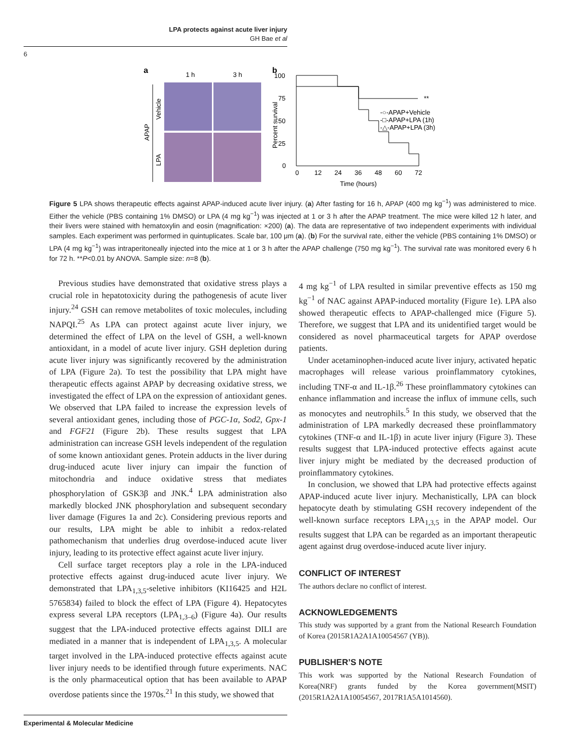LPA protects against acute liver injury
GH Bae et al
6
a
1 h
3 h
APAP
Vehicle
LPA
b
100
75
50
25
0
Percent survival
0
12
24
36
48
60
72
Time (hours)
**
-○-APAP+Vehicle
-□-APAP+LPA (1h)
-△-APAP+LPA (3h)
Figure 5 LPA shows therapeutic effects against APAP-induced acute liver injury. (a) After fasting for 16 h, APAP (400 mg kg<sup>−1</sup>) was administered to mice. Either the vehicle (PBS containing 1% DMSO) or LPA (4 mg kg<sup>−1</sup>) was injected at 1 or 3 h after the APAP treatment. The mice were killed 12 h later, and their livers were stained with hematoxylin and eosin (magnification: ×200) (a). The data are representative of two independent experiments with individual samples. Each experiment was performed in quintuplicates. Scale bar, 100 μm (a). (b) For the survival rate, either the vehicle (PBS containing 1% DMSO) or LPA (4 mg kg<sup>−1</sup>) was intraperitoneally injected into the mice at 1 or 3 h after the APAP challenge (750 mg kg<sup>−1</sup>). The survival rate was monitored every 6 h for 72 h. **P<0.01 by ANOVA. Sample size: n=8 (b).
Previous studies have demonstrated that oxidative stress plays a crucial role in hepatotoxicity during the pathogenesis of acute liver injury.<sup>24</sup> GSH can remove metabolites of toxic molecules, including NAPQI.<sup>25</sup> As LPA can protect against acute liver injury, we determined the effect of LPA on the level of GSH, a well-known antioxidant, in a model of acute liver injury. GSH depletion during acute liver injury was significantly recovered by the administration of LPA (Figure 2a). To test the possibility that LPA might have therapeutic effects against APAP by decreasing oxidative stress, we investigated the effect of LPA on the expression of antioxidant genes. We observed that LPA failed to increase the expression levels of several antioxidant genes, including those of PGC-1α, Sod2, Gpx-1 and FGF21 (Figure 2b). These results suggest that LPA administration can increase GSH levels independent of the regulation of some known antioxidant genes. Protein adducts in the liver during drug-induced acute liver injury can impair the function of mitochondria and induce oxidative stress that mediates phosphorylation of GSK3β and JNK.<sup>4</sup> LPA administration also markedly blocked JNK phosphorylation and subsequent secondary liver damage (Figures 1a and 2c). Considering previous reports and our results, LPA might be able to inhibit a redox-related pathomechanism that underlies drug overdose-induced acute liver injury, leading to its protective effect against acute liver injury.
Cell surface target receptors play a role in the LPA-induced protective effects against drug-induced acute liver injury. We demonstrated that LPA<sub>1,3,5</sub>-seletive inhibitors (KI16425 and H2L 5765834) failed to block the effect of LPA (Figure 4). Hepatocytes express several LPA receptors (LPA<sub>1,3–6</sub>) (Figure 4a). Our results suggest that the LPA-induced protective effects against DILI are mediated in a manner that is independent of LPA<sub>1,3,5</sub>. A molecular target involved in the LPA-induced protective effects against acute liver injury needs to be identified through future experiments. NAC is the only pharmaceutical option that has been available to APAP overdose patients since the 1970s.<sup>21</sup> In this study, we showed that
4 mg kg<sup>−1</sup> of LPA resulted in similar preventive effects as 150 mg kg<sup>−1</sup> of NAC against APAP-induced mortality (Figure 1e). LPA also showed therapeutic effects to APAP-challenged mice (Figure 5). Therefore, we suggest that LPA and its unidentified target would be considered as novel pharmaceutical targets for APAP overdose patients.
Under acetaminophen-induced acute liver injury, activated hepatic macrophages will release various proinflammatory cytokines, including TNF-α and IL-1β.<sup>26</sup> These proinflammatory cytokines can enhance inflammation and increase the influx of immune cells, such as monocytes and neutrophils.<sup>5</sup> In this study, we observed that the administration of LPA markedly decreased these proinflammatory cytokines (TNF-α and IL-1β) in acute liver injury (Figure 3). These results suggest that LPA-induced protective effects against acute liver injury might be mediated by the decreased production of proinflammatory cytokines.
In conclusion, we showed that LPA had protective effects against APAP-induced acute liver injury. Mechanistically, LPA can block hepatocyte death by stimulating GSH recovery independent of the well-known surface receptors LPA<sub>1,3,5</sub> in the APAP model. Our results suggest that LPA can be regarded as an important therapeutic agent against drug overdose-induced acute liver injury.
CONFLICT OF INTEREST
The authors declare no conflict of interest.
ACKNOWLEDGEMENTS
This study was supported by a grant from the National Research Foundation of Korea (2015R1A2A1A10054567 (YB)).
PUBLISHER’S NOTE
This work was supported by the National Research Foundation of Korea(NRF) grants funded by the Korea government(MSIT) (2015R1A2A1A10054567, 2017R1A5A1014560).
Experimental & Molecular Medicine